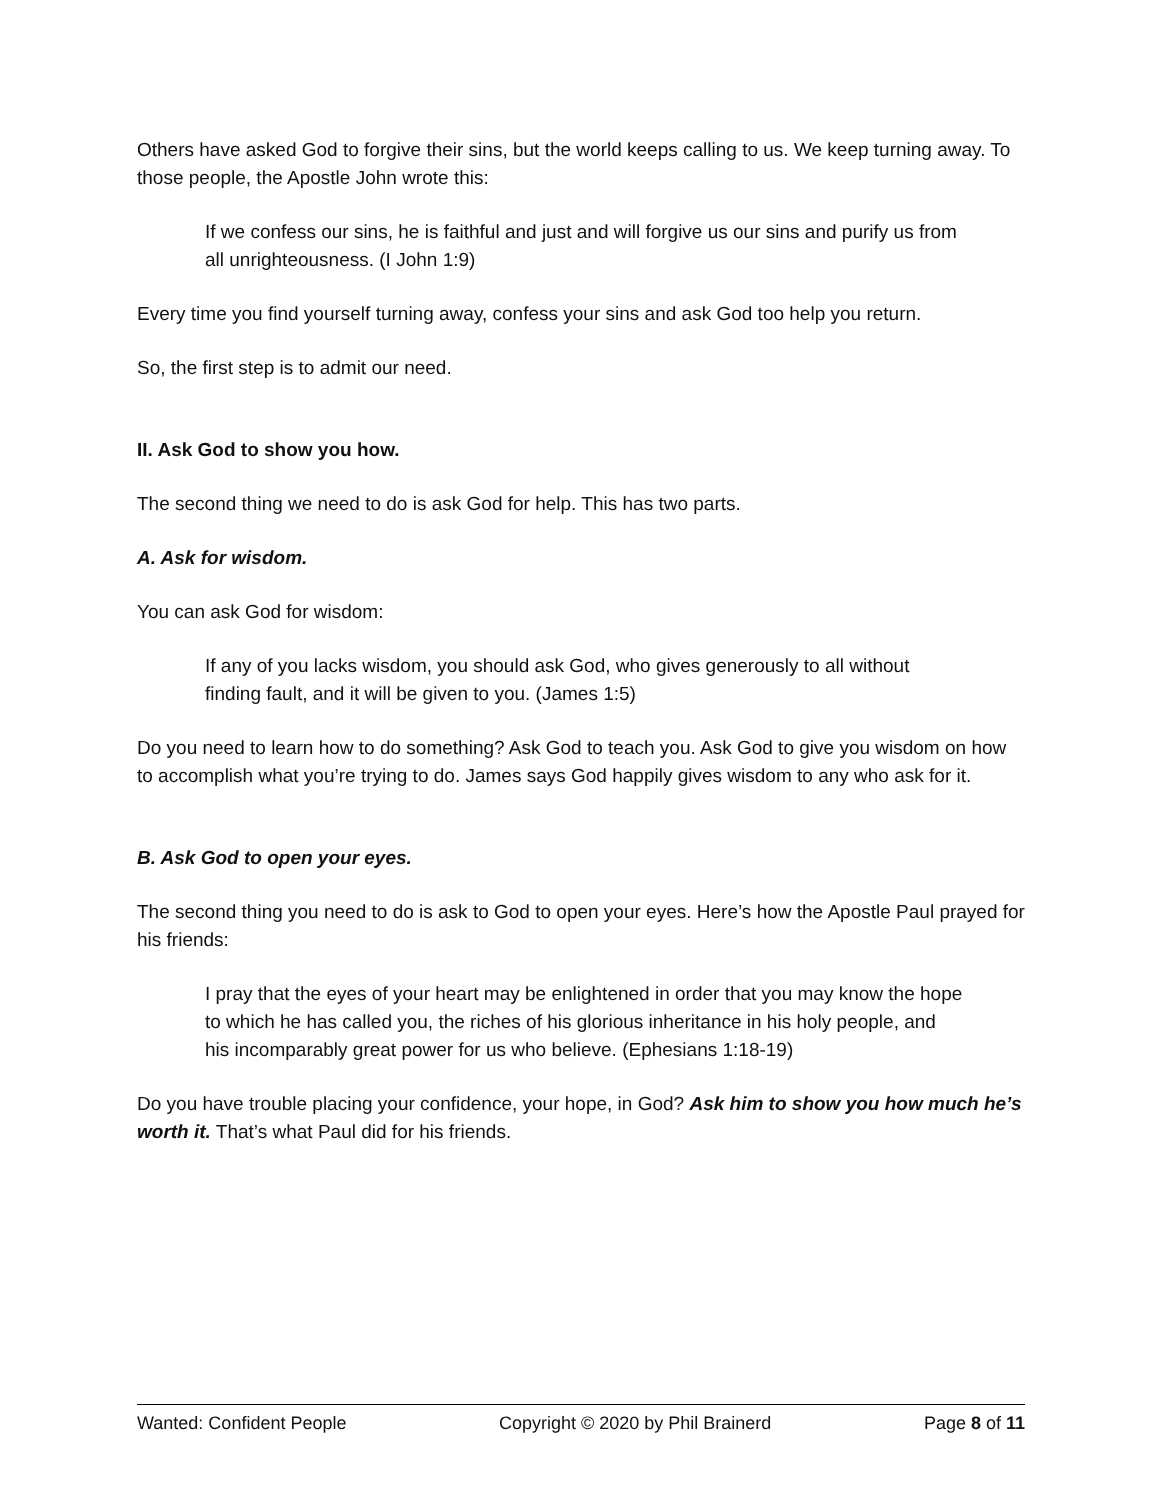Others have asked God to forgive their sins, but the world keeps calling to us. We keep turning away. To those people, the Apostle John wrote this:
If we confess our sins, he is faithful and just and will forgive us our sins and purify us from all unrighteousness. (I John 1:9)
Every time you find yourself turning away, confess your sins and ask God too help you return.
So, the first step is to admit our need.
II. Ask God to show you how.
The second thing we need to do is ask God for help. This has two parts.
A. Ask for wisdom.
You can ask God for wisdom:
If any of you lacks wisdom, you should ask God, who gives generously to all without finding fault, and it will be given to you. (James 1:5)
Do you need to learn how to do something? Ask God to teach you. Ask God to give you wisdom on how to accomplish what you’re trying to do. James says God happily gives wisdom to any who ask for it.
B. Ask God to open your eyes.
The second thing you need to do is ask to God to open your eyes. Here’s how the Apostle Paul prayed for his friends:
I pray that the eyes of your heart may be enlightened in order that you may know the hope to which he has called you, the riches of his glorious inheritance in his holy people, and his incomparably great power for us who believe. (Ephesians 1:18-19)
Do you have trouble placing your confidence, your hope, in God? Ask him to show you how much he’s worth it. That’s what Paul did for his friends.
Wanted: Confident People Copyright © 2020 by Phil Brainerd Page 8 of 11